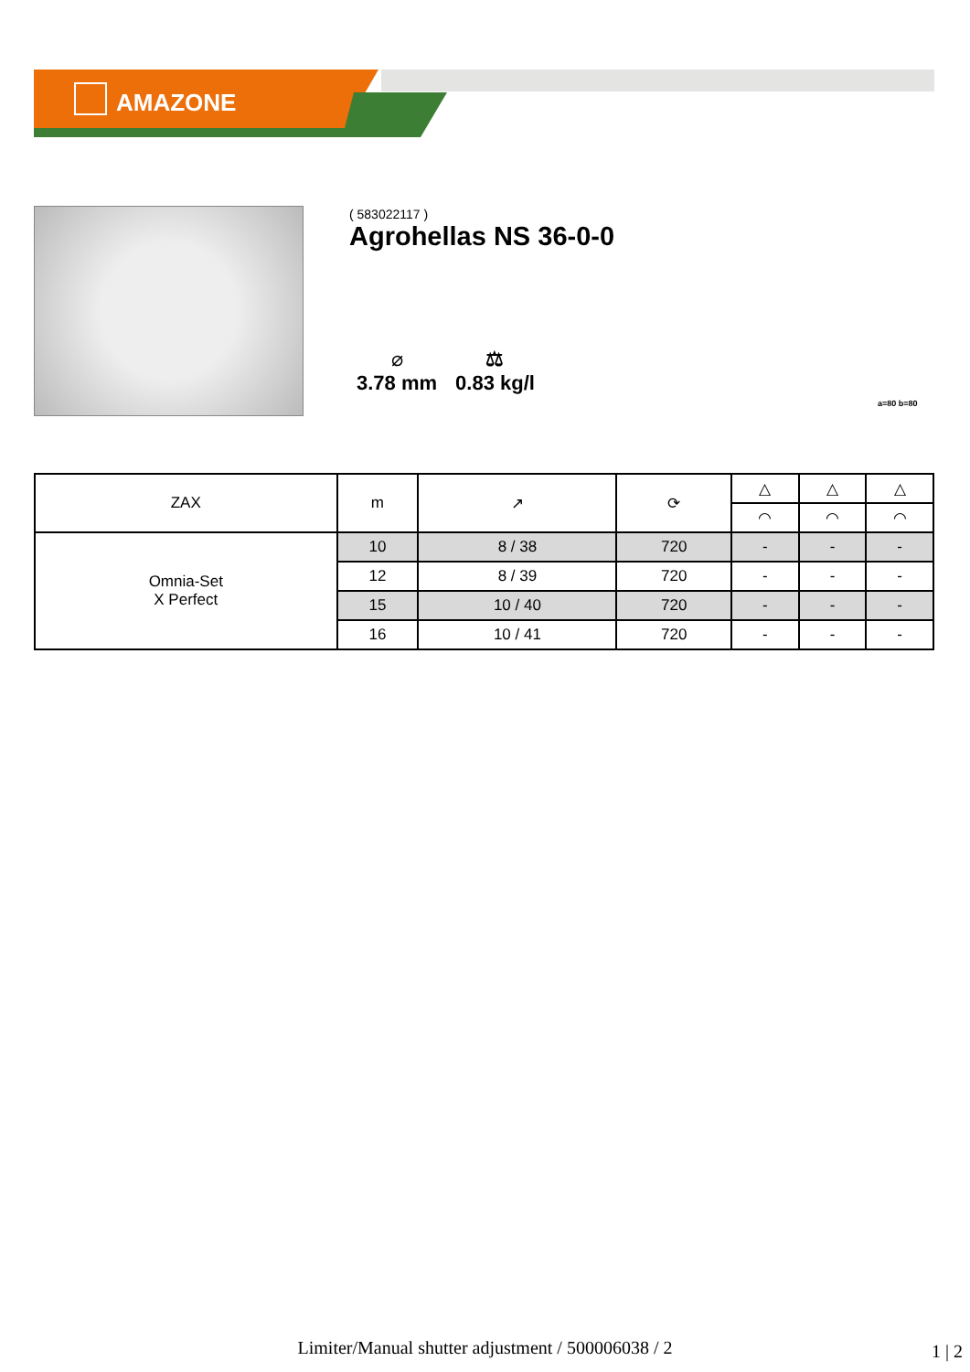AMAZONE
( 583022117 )
Agrohellas NS 36-0-0
⌀
3.78 mm
⚖
0.83 kg/l
a=80 b=80
| ZAX | m | ↗ | ⟳ | △ | △ | △ |
| --- | --- | --- | --- | --- | --- | --- |
| | | | | ◠ | ◠ | ◠ |
| Omnia-Set X Perfect | 10 | 8 / 38 | 720 | - | - | - |
| | 12 | 8 / 39 | 720 | - | - | - |
| | 15 | 10 / 40 | 720 | - | - | - |
| | 16 | 10 / 41 | 720 | - | - | - |
Limiter/Manual shutter adjustment / 500006038 / 2 1 | 2